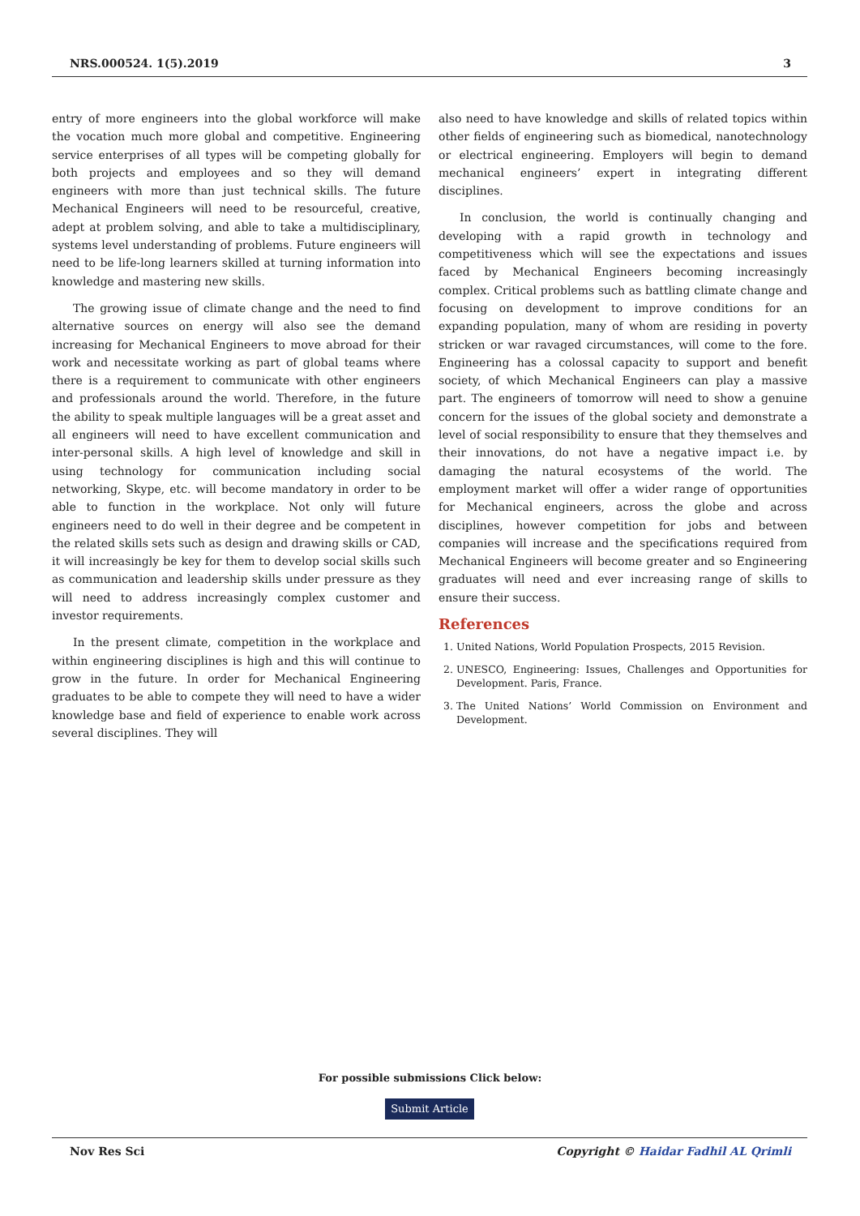NRS.000524. 1(5).2019 3
entry of more engineers into the global workforce will make the vocation much more global and competitive. Engineering service enterprises of all types will be competing globally for both projects and employees and so they will demand engineers with more than just technical skills. The future Mechanical Engineers will need to be resourceful, creative, adept at problem solving, and able to take a multidisciplinary, systems level understanding of problems. Future engineers will need to be life-long learners skilled at turning information into knowledge and mastering new skills.
The growing issue of climate change and the need to find alternative sources on energy will also see the demand increasing for Mechanical Engineers to move abroad for their work and necessitate working as part of global teams where there is a requirement to communicate with other engineers and professionals around the world. Therefore, in the future the ability to speak multiple languages will be a great asset and all engineers will need to have excellent communication and inter-personal skills. A high level of knowledge and skill in using technology for communication including social networking, Skype, etc. will become mandatory in order to be able to function in the workplace. Not only will future engineers need to do well in their degree and be competent in the related skills sets such as design and drawing skills or CAD, it will increasingly be key for them to develop social skills such as communication and leadership skills under pressure as they will need to address increasingly complex customer and investor requirements.
In the present climate, competition in the workplace and within engineering disciplines is high and this will continue to grow in the future. In order for Mechanical Engineering graduates to be able to compete they will need to have a wider knowledge base and field of experience to enable work across several disciplines. They will
also need to have knowledge and skills of related topics within other fields of engineering such as biomedical, nanotechnology or electrical engineering. Employers will begin to demand mechanical engineers’ expert in integrating different disciplines.
In conclusion, the world is continually changing and developing with a rapid growth in technology and competitiveness which will see the expectations and issues faced by Mechanical Engineers becoming increasingly complex. Critical problems such as battling climate change and focusing on development to improve conditions for an expanding population, many of whom are residing in poverty stricken or war ravaged circumstances, will come to the fore. Engineering has a colossal capacity to support and benefit society, of which Mechanical Engineers can play a massive part. The engineers of tomorrow will need to show a genuine concern for the issues of the global society and demonstrate a level of social responsibility to ensure that they themselves and their innovations, do not have a negative impact i.e. by damaging the natural ecosystems of the world. The employment market will offer a wider range of opportunities for Mechanical engineers, across the globe and across disciplines, however competition for jobs and between companies will increase and the specifications required from Mechanical Engineers will become greater and so Engineering graduates will need and ever increasing range of skills to ensure their success.
References
1. United Nations, World Population Prospects, 2015 Revision.
2. UNESCO, Engineering: Issues, Challenges and Opportunities for Development. Paris, France.
3. The United Nations’ World Commission on Environment and Development.
For possible submissions Click below:
Submit Article
Nov Res Sci Copyright © Haidar Fadhil AL Qrimli